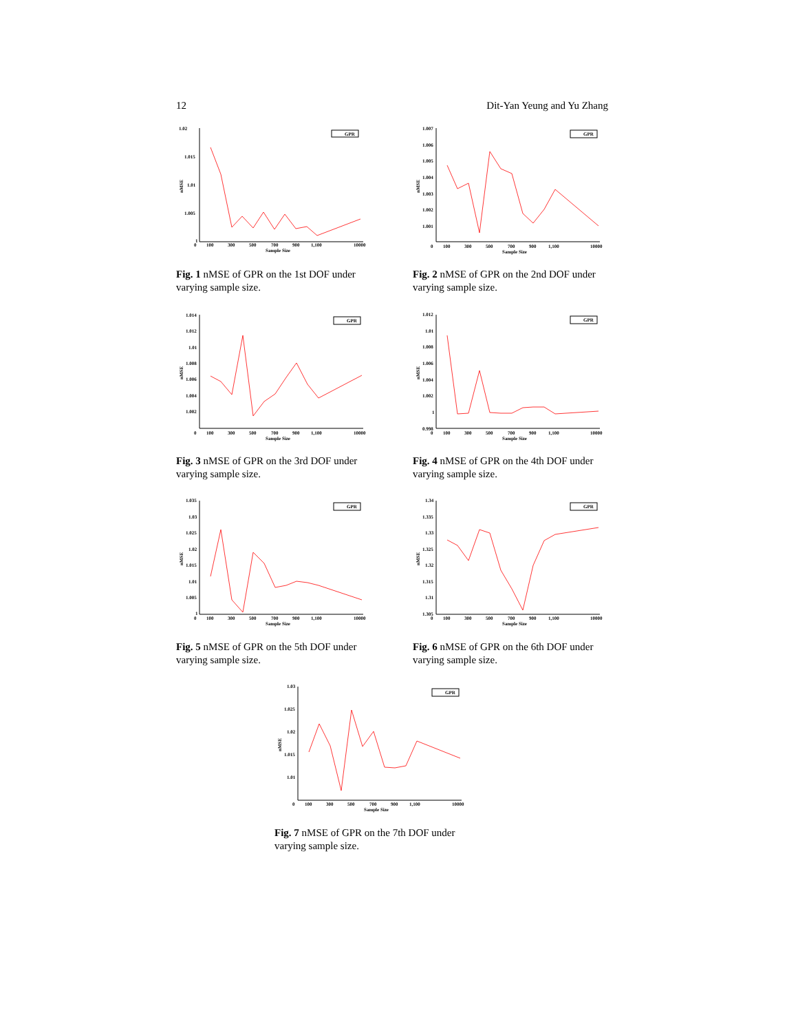12 Dit-Yan Yeung and Yu Zhang
1.02
1.015
1.01
1.005
1
0
100
300
500
700
900
1,100
10000
Sample Size
nMSE
GPR
Fig. 1 nMSE of GPR on the 1st DOF under varying sample size.
1.007
1.006
1.005
1.004
1.003
1.002
1.001
0
100
300
500
700
900
1,100
10000
Sample Size
nMSE
GPR
Fig. 2 nMSE of GPR on the 2nd DOF under varying sample size.
1.014
1.012
1.01
1.008
1.006
1.004
1.002
0
100
300
500
700
900
1,100
10000
Sample Size
nMSE
GPR
Fig. 3 nMSE of GPR on the 3rd DOF under varying sample size.
1.012
1.01
1.008
1.006
1.004
1.002
1
0.998
0
100
300
500
700
900
1,100
10000
Sample Size
nMSE
GPR
Fig. 4 nMSE of GPR on the 4th DOF under varying sample size.
1.035
1.03
1.025
1.02
1.015
1.01
1.005
1
0
100
300
500
700
900
1,100
10000
Sample Size
nMSE
GPR
Fig. 5 nMSE of GPR on the 5th DOF under varying sample size.
1.34
1.335
1.33
1.325
1.32
1.315
1.31
1.305
0
100
300
500
700
900
1,100
10000
Sample Size
nMSE
GPR
Fig. 6 nMSE of GPR on the 6th DOF under varying sample size.
1.03
1.025
1.02
1.015
1.01
0
100
300
500
700
900
1,100
10000
Sample Size
nMSE
GPR
Fig. 7 nMSE of GPR on the 7th DOF under varying sample size.